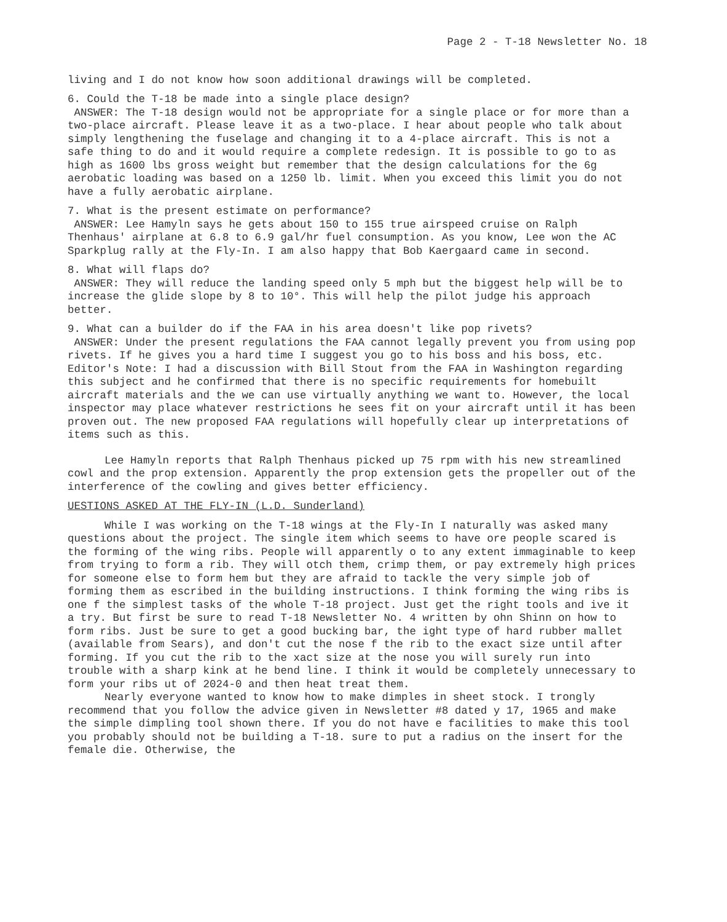Page 2 - T-18 Newsletter No. 18
living and I do not know how soon additional drawings will be completed.
6. Could the T-18 be made into a single place design?
ANSWER: The T-18 design would not be appropriate for a single place or for more than a two-place aircraft. Please leave it as a two-place. I hear about people who talk about simply lengthening the fuselage and changing it to a 4-place aircraft. This is not a safe thing to do and it would require a complete redesign. It is possible to go to as high as 1600 lbs gross weight but remember that the design calculations for the 6g aerobatic loading was based on a 1250 lb. limit. When you exceed this limit you do not have a fully aerobatic airplane.
7. What is the present estimate on performance?
ANSWER: Lee Hamyln says he gets about 150 to 155 true airspeed cruise on Ralph Thenhaus' airplane at 6.8 to 6.9 gal/hr fuel consumption. As you know, Lee won the AC Sparkplug rally at the Fly-In. I am also happy that Bob Kaergaard came in second.
8. What will flaps do?
ANSWER: They will reduce the landing speed only 5 mph but the biggest help will be to increase the glide slope by 8 to 10°. This will help the pilot judge his approach better.
9. What can a builder do if the FAA in his area doesn't like pop rivets?
ANSWER: Under the present regulations the FAA cannot legally prevent you from using pop rivets. If he gives you a hard time I suggest you go to his boss and his boss, etc. Editor's Note: I had a discussion with Bill Stout from the FAA in Washington regarding this subject and he confirmed that there is no specific requirements for homebuilt aircraft materials and the we can use virtually anything we want to. However, the local inspector may place whatever restrictions he sees fit on your aircraft until it has been proven out. The new proposed FAA regulations will hopefully clear up interpretations of items such as this.
Lee Hamyln reports that Ralph Thenhaus picked up 75 rpm with his new streamlined cowl and the prop extension. Apparently the prop extension gets the propeller out of the interference of the cowling and gives better efficiency.
UESTIONS ASKED AT THE FLY-IN (L.D. Sunderland)
While I was working on the T-18 wings at the Fly-In I naturally was asked many questions about the project. The single item which seems to have ore people scared is the forming of the wing ribs. People will apparently o to any extent immaginable to keep from trying to form a rib. They will otch them, crimp them, or pay extremely high prices for someone else to form hem but they are afraid to tackle the very simple job of forming them as escribed in the building instructions. I think forming the wing ribs is one f the simplest tasks of the whole T-18 project. Just get the right tools and ive it a try. But first be sure to read T-18 Newsletter No. 4 written by ohn Shinn on how to form ribs. Just be sure to get a good bucking bar, the ight type of hard rubber mallet (available from Sears), and don't cut the nose f the rib to the exact size until after forming. If you cut the rib to the xact size at the nose you will surely run into trouble with a sharp kink at he bend line. I think it would be completely unnecessary to form your ribs ut of 2024-0 and then heat treat them.
Nearly everyone wanted to know how to make dimples in sheet stock. I trongly recommend that you follow the advice given in Newsletter #8 dated y 17, 1965 and make the simple dimpling tool shown there. If you do not have e facilities to make this tool you probably should not be building a T-18. sure to put a radius on the insert for the female die. Otherwise, the